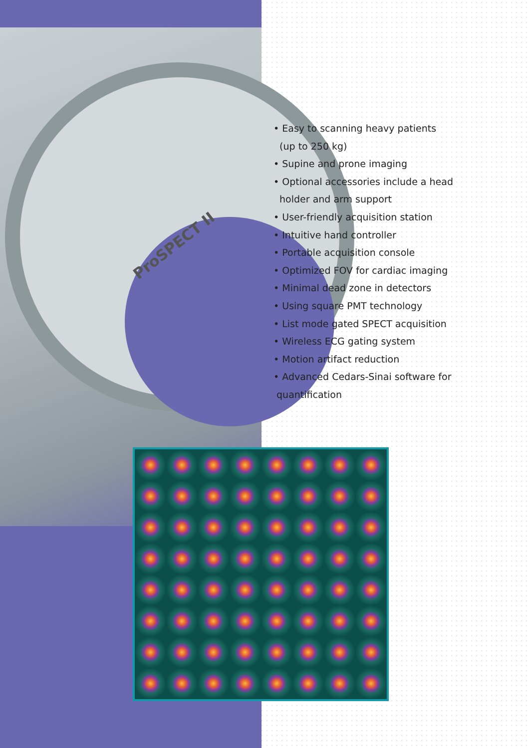ProSPECT II
• Easy to scanning heavy patients
(up to 250 kg)
• Supine and prone imaging
• Optional accessories include a head
holder and arm support
• User-friendly acquisition station
• Intuitive hand controller
• Portable acquisition console
• Optimized FOV for cardiac imaging
• Minimal dead zone in detectors
• Using square PMT technology
• List mode gated SPECT acquisition
• Wireless ECG gating system
• Motion artifact reduction
• Advanced Cedars-Sinai software for
quantification